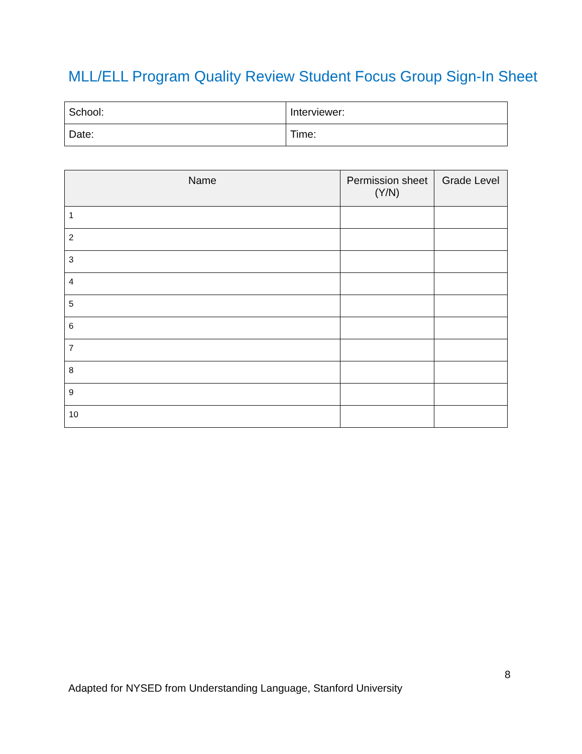MLL/ELL Program Quality Review Student Focus Group Sign-In Sheet
| School: | Interviewer: |
| Date: | Time: |
| Name | Permission sheet (Y/N) | Grade Level |
| --- | --- | --- |
| 1 | | |
| 2 | | |
| 3 | | |
| 4 | | |
| 5 | | |
| 6 | | |
| 7 | | |
| 8 | | |
| 9 | | |
| 10 | | |
8
Adapted for NYSED from Understanding Language, Stanford University